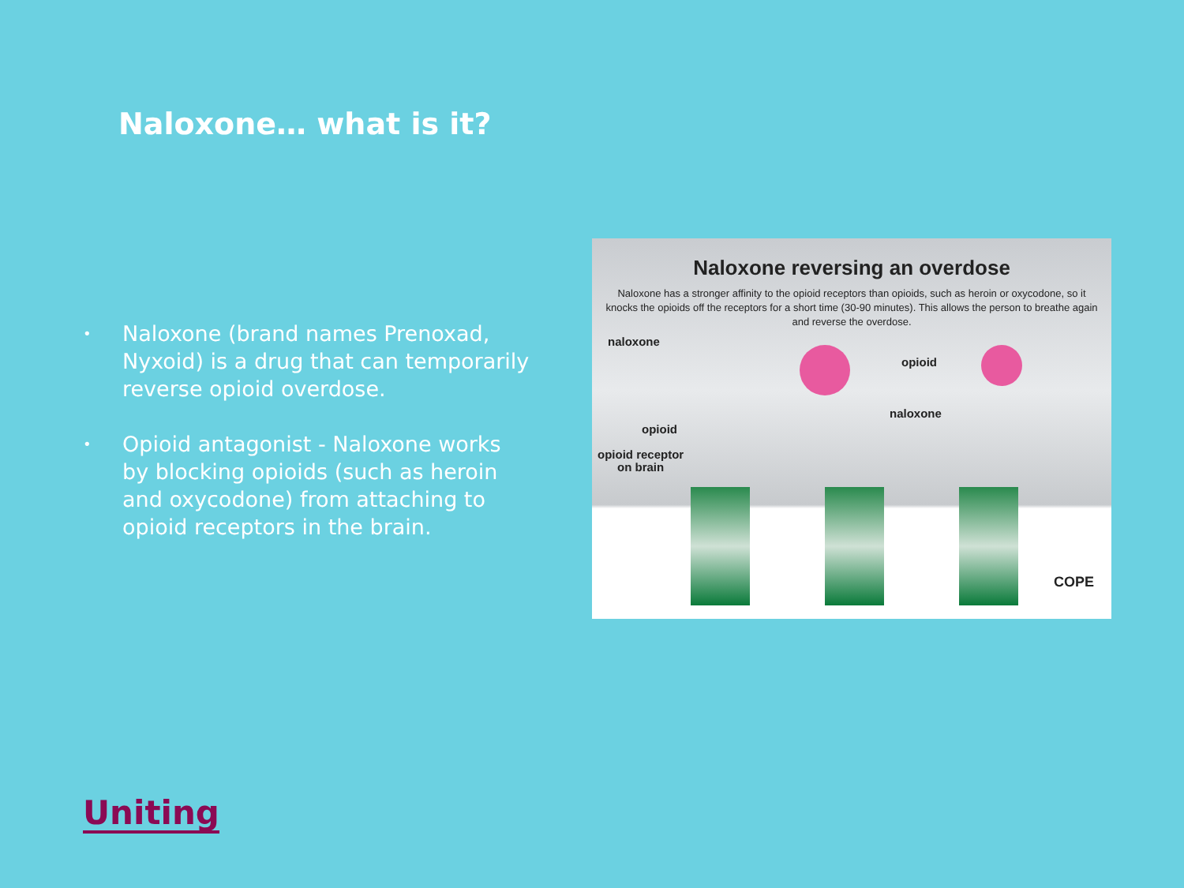Naloxone… what is it?
• Naloxone (brand names Prenoxad, Nyxoid) is a drug that can temporarily reverse opioid overdose.
• Opioid antagonist - Naloxone works by blocking opioids (such as heroin and oxycodone) from attaching to opioid receptors in the brain.
Naloxone reversing an overdose
Naloxone has a stronger affinity to the opioid receptors than opioids, such as heroin or oxycodone, so it knocks the opioids off the receptors for a short time (30-90 minutes). This allows the person to breathe again and reverse the overdose.
naloxone
opioid
naloxone
opioid
opioid receptor
on brain
COPE
Uniting